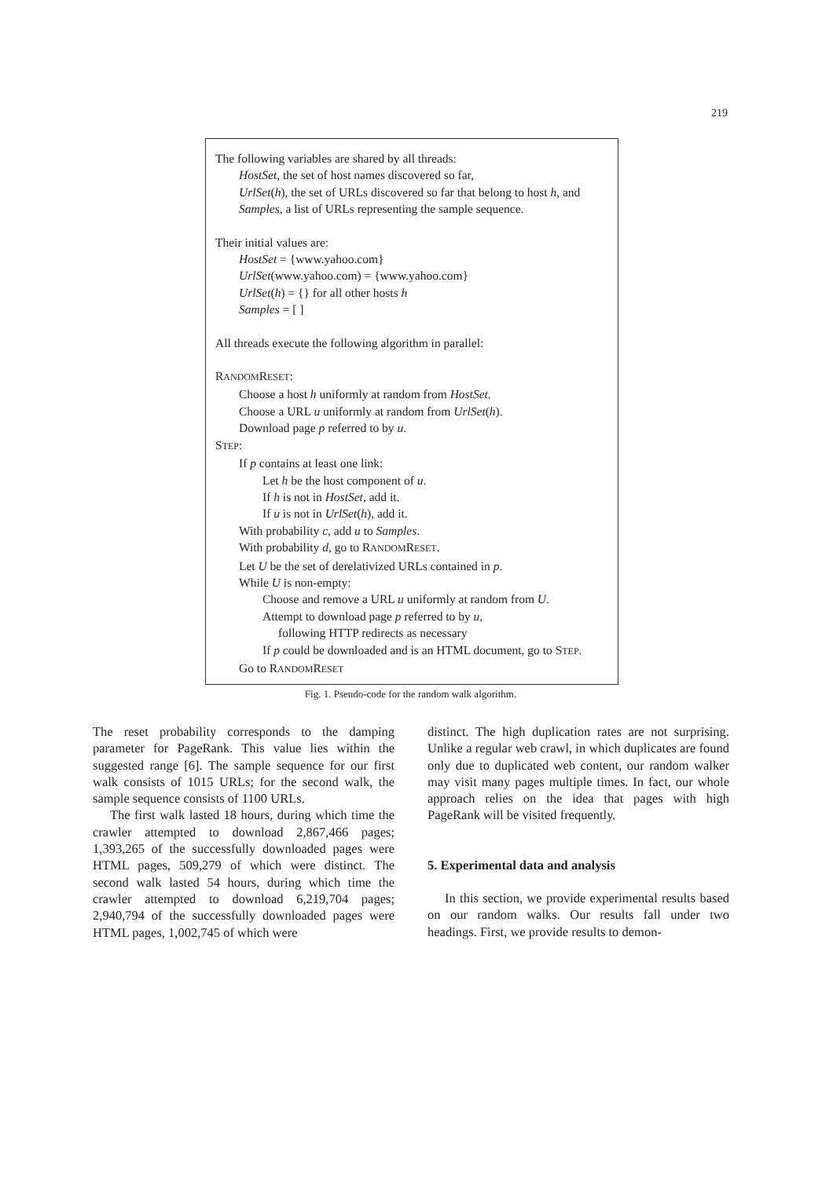219
The following variables are shared by all threads:
HostSet, the set of host names discovered so far,
UrlSet(h), the set of URLs discovered so far that belong to host h, and
Samples, a list of URLs representing the sample sequence.
Their initial values are:
HostSet = {www.yahoo.com}
UrlSet(www.yahoo.com) = {www.yahoo.com}
UrlSet(h) = {} for all other hosts h
Samples = [ ]
All threads execute the following algorithm in parallel:
RANDOMRESET:
Choose a host h uniformly at random from HostSet.
Choose a URL u uniformly at random from UrlSet(h).
Download page p referred to by u.
STEP:
If p contains at least one link:
Let h be the host component of u.
If h is not in HostSet, add it.
If u is not in UrlSet(h), add it.
With probability c, add u to Samples.
With probability d, go to RANDOMRESET.
Let U be the set of derelativized URLs contained in p.
While U is non-empty:
Choose and remove a URL u uniformly at random from U.
Attempt to download page p referred to by u,
following HTTP redirects as necessary
If p could be downloaded and is an HTML document, go to STEP.
Go to RANDOMRESET
Fig. 1. Pseudo-code for the random walk algorithm.
The reset probability corresponds to the damping parameter for PageRank. This value lies within the suggested range [6]. The sample sequence for our first walk consists of 1015 URLs; for the second walk, the sample sequence consists of 1100 URLs.
The first walk lasted 18 hours, during which time the crawler attempted to download 2,867,466 pages; 1,393,265 of the successfully downloaded pages were HTML pages, 509,279 of which were distinct. The second walk lasted 54 hours, during which time the crawler attempted to download 6,219,704 pages; 2,940,794 of the successfully downloaded pages were HTML pages, 1,002,745 of which were
distinct. The high duplication rates are not surprising. Unlike a regular web crawl, in which duplicates are found only due to duplicated web content, our random walker may visit many pages multiple times. In fact, our whole approach relies on the idea that pages with high PageRank will be visited frequently.
5. Experimental data and analysis
In this section, we provide experimental results based on our random walks. Our results fall under two headings. First, we provide results to demon-